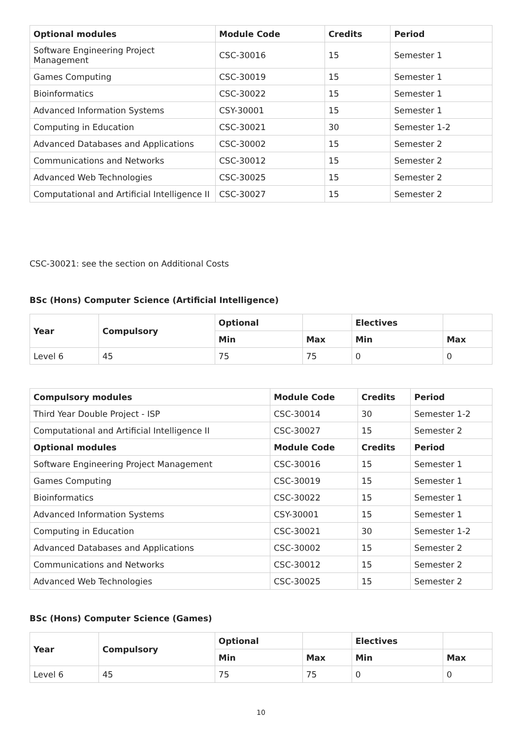| Optional modules | Module Code | Credits | Period |
| --- | --- | --- | --- |
| Software Engineering Project Management | CSC-30016 | 15 | Semester 1 |
| Games Computing | CSC-30019 | 15 | Semester 1 |
| Bioinformatics | CSC-30022 | 15 | Semester 1 |
| Advanced Information Systems | CSY-30001 | 15 | Semester 1 |
| Computing in Education | CSC-30021 | 30 | Semester 1-2 |
| Advanced Databases and Applications | CSC-30002 | 15 | Semester 2 |
| Communications and Networks | CSC-30012 | 15 | Semester 2 |
| Advanced Web Technologies | CSC-30025 | 15 | Semester 2 |
| Computational and Artificial Intelligence II | CSC-30027 | 15 | Semester 2 |
CSC-30021: see the section on Additional Costs
BSc (Hons) Computer Science (Artificial Intelligence)
| Year | Compulsory | Optional | | Electives | |
| --- | --- | --- | --- | --- | --- |
| | | Min | Max | Min | Max |
| Level 6 | 45 | 75 | 75 | 0 | 0 |
| Compulsory modules | Module Code | Credits | Period |
| --- | --- | --- | --- |
| Third Year Double Project - ISP | CSC-30014 | 30 | Semester 1-2 |
| Computational and Artificial Intelligence II | CSC-30027 | 15 | Semester 2 |
| Optional modules | Module Code | Credits | Period |
| Software Engineering Project Management | CSC-30016 | 15 | Semester 1 |
| Games Computing | CSC-30019 | 15 | Semester 1 |
| Bioinformatics | CSC-30022 | 15 | Semester 1 |
| Advanced Information Systems | CSY-30001 | 15 | Semester 1 |
| Computing in Education | CSC-30021 | 30 | Semester 1-2 |
| Advanced Databases and Applications | CSC-30002 | 15 | Semester 2 |
| Communications and Networks | CSC-30012 | 15 | Semester 2 |
| Advanced Web Technologies | CSC-30025 | 15 | Semester 2 |
BSc (Hons) Computer Science (Games)
| Year | Compulsory | Optional | | Electives | |
| --- | --- | --- | --- | --- | --- |
| | | Min | Max | Min | Max |
| Level 6 | 45 | 75 | 75 | 0 | 0 |
10